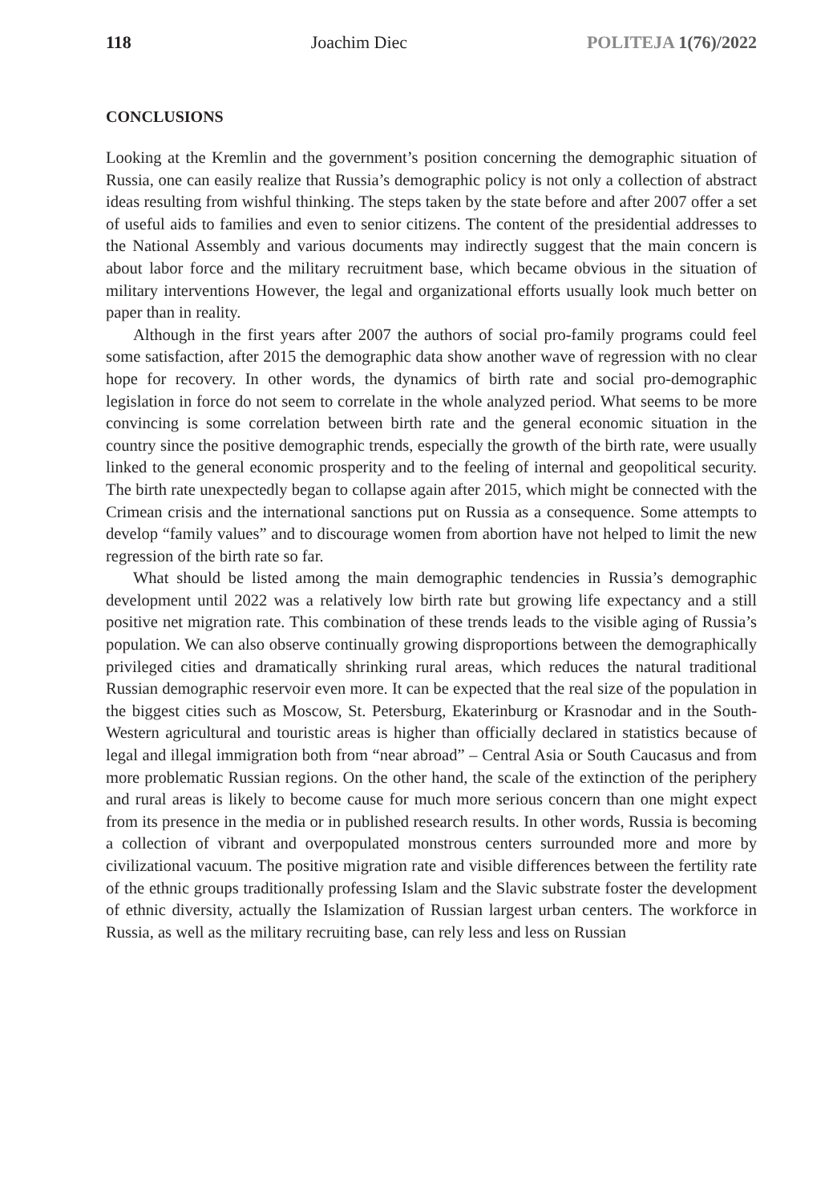118 Joachim Diec POLITEJA 1(76)/2022
CONCLUSIONS
Looking at the Kremlin and the government’s position concerning the demographic situation of Russia, one can easily realize that Russia’s demographic policy is not only a collection of abstract ideas resulting from wishful thinking. The steps taken by the state before and after 2007 offer a set of useful aids to families and even to senior citizens. The content of the presidential addresses to the National Assembly and various documents may indirectly suggest that the main concern is about labor force and the military recruitment base, which became obvious in the situation of military interventions However, the legal and organizational efforts usually look much better on paper than in reality.
Although in the first years after 2007 the authors of social pro-family programs could feel some satisfaction, after 2015 the demographic data show another wave of regression with no clear hope for recovery. In other words, the dynamics of birth rate and social pro-demographic legislation in force do not seem to correlate in the whole analyzed period. What seems to be more convincing is some correlation between birth rate and the general economic situation in the country since the positive demographic trends, especially the growth of the birth rate, were usually linked to the general economic prosperity and to the feeling of internal and geopolitical security. The birth rate unexpectedly began to collapse again after 2015, which might be connected with the Crimean crisis and the international sanctions put on Russia as a consequence. Some attempts to develop “family values” and to discourage women from abortion have not helped to limit the new regression of the birth rate so far.
What should be listed among the main demographic tendencies in Russia’s demographic development until 2022 was a relatively low birth rate but growing life expectancy and a still positive net migration rate. This combination of these trends leads to the visible aging of Russia’s population. We can also observe continually growing disproportions between the demographically privileged cities and dramatically shrinking rural areas, which reduces the natural traditional Russian demographic reservoir even more. It can be expected that the real size of the population in the biggest cities such as Moscow, St. Petersburg, Ekaterinburg or Krasnodar and in the South-Western agricultural and touristic areas is higher than officially declared in statistics because of legal and illegal immigration both from “near abroad” – Central Asia or South Caucasus and from more problematic Russian regions. On the other hand, the scale of the extinction of the periphery and rural areas is likely to become cause for much more serious concern than one might expect from its presence in the media or in published research results. In other words, Russia is becoming a collection of vibrant and overpopulated monstrous centers surrounded more and more by civilizational vacuum. The positive migration rate and visible differences between the fertility rate of the ethnic groups traditionally professing Islam and the Slavic substrate foster the development of ethnic diversity, actually the Islamization of Russian largest urban centers. The workforce in Russia, as well as the military recruiting base, can rely less and less on Russian